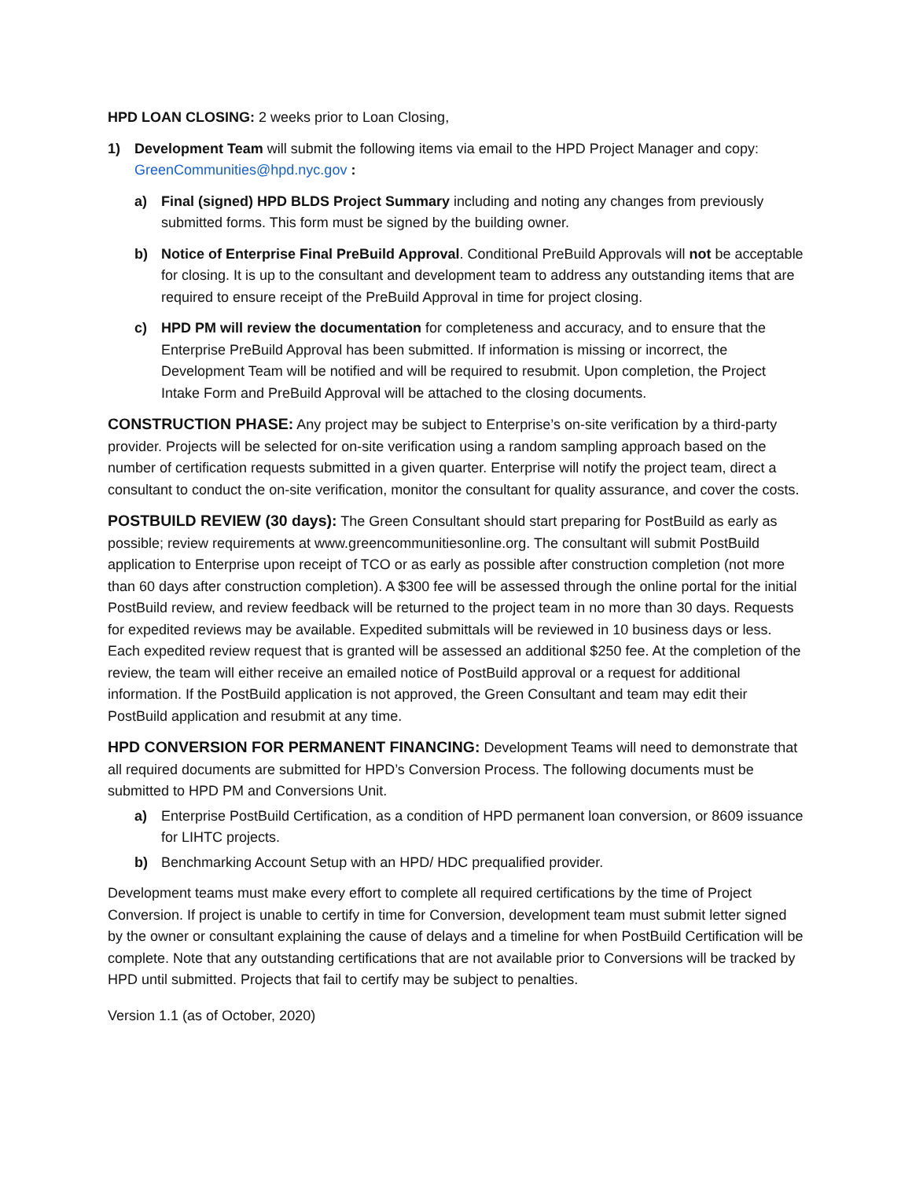HPD LOAN CLOSING: 2 weeks prior to Loan Closing,
1) Development Team will submit the following items via email to the HPD Project Manager and copy: GreenCommunities@hpd.nyc.gov :
a) Final (signed) HPD BLDS Project Summary including and noting any changes from previously submitted forms. This form must be signed by the building owner.
b) Notice of Enterprise Final PreBuild Approval. Conditional PreBuild Approvals will not be acceptable for closing. It is up to the consultant and development team to address any outstanding items that are required to ensure receipt of the PreBuild Approval in time for project closing.
c) HPD PM will review the documentation for completeness and accuracy, and to ensure that the Enterprise PreBuild Approval has been submitted. If information is missing or incorrect, the Development Team will be notified and will be required to resubmit. Upon completion, the Project Intake Form and PreBuild Approval will be attached to the closing documents.
CONSTRUCTION PHASE: Any project may be subject to Enterprise’s on-site verification by a third-party provider. Projects will be selected for on-site verification using a random sampling approach based on the number of certification requests submitted in a given quarter. Enterprise will notify the project team, direct a consultant to conduct the on-site verification, monitor the consultant for quality assurance, and cover the costs.
POSTBUILD REVIEW (30 days): The Green Consultant should start preparing for PostBuild as early as possible; review requirements at www.greencommunitiesonline.org. The consultant will submit PostBuild application to Enterprise upon receipt of TCO or as early as possible after construction completion (not more than 60 days after construction completion). A $300 fee will be assessed through the online portal for the initial PostBuild review, and review feedback will be returned to the project team in no more than 30 days. Requests for expedited reviews may be available. Expedited submittals will be reviewed in 10 business days or less. Each expedited review request that is granted will be assessed an additional $250 fee. At the completion of the review, the team will either receive an emailed notice of PostBuild approval or a request for additional information. If the PostBuild application is not approved, the Green Consultant and team may edit their PostBuild application and resubmit at any time.
HPD CONVERSION FOR PERMANENT FINANCING: Development Teams will need to demonstrate that all required documents are submitted for HPD’s Conversion Process. The following documents must be submitted to HPD PM and Conversions Unit.
a) Enterprise PostBuild Certification, as a condition of HPD permanent loan conversion, or 8609 issuance for LIHTC projects.
b) Benchmarking Account Setup with an HPD/ HDC prequalified provider.
Development teams must make every effort to complete all required certifications by the time of Project Conversion. If project is unable to certify in time for Conversion, development team must submit letter signed by the owner or consultant explaining the cause of delays and a timeline for when PostBuild Certification will be complete. Note that any outstanding certifications that are not available prior to Conversions will be tracked by HPD until submitted. Projects that fail to certify may be subject to penalties.
Version 1.1 (as of October, 2020)